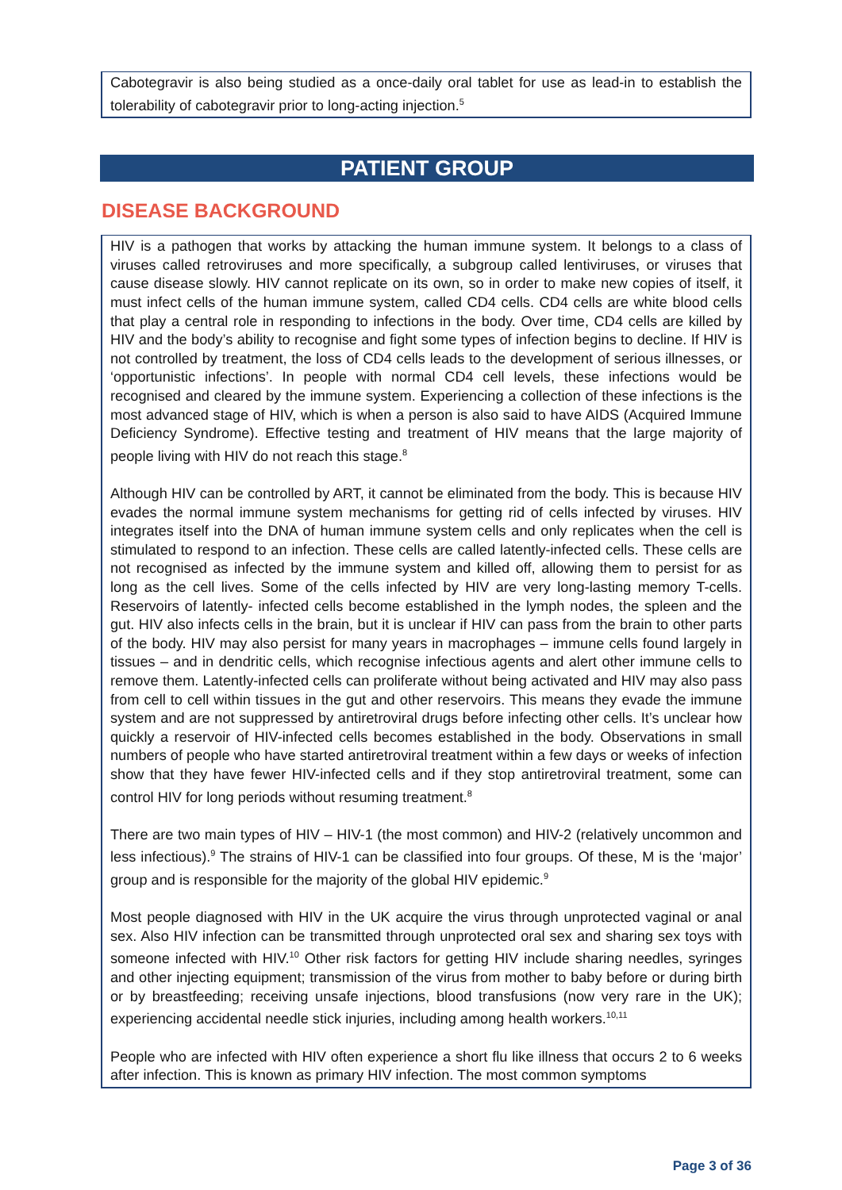Cabotegravir is also being studied as a once-daily oral tablet for use as lead-in to establish the tolerability of cabotegravir prior to long-acting injection.<sup>5</sup>
PATIENT GROUP
DISEASE BACKGROUND
HIV is a pathogen that works by attacking the human immune system. It belongs to a class of viruses called retroviruses and more specifically, a subgroup called lentiviruses, or viruses that cause disease slowly. HIV cannot replicate on its own, so in order to make new copies of itself, it must infect cells of the human immune system, called CD4 cells. CD4 cells are white blood cells that play a central role in responding to infections in the body. Over time, CD4 cells are killed by HIV and the body’s ability to recognise and fight some types of infection begins to decline. If HIV is not controlled by treatment, the loss of CD4 cells leads to the development of serious illnesses, or ‘opportunistic infections’. In people with normal CD4 cell levels, these infections would be recognised and cleared by the immune system. Experiencing a collection of these infections is the most advanced stage of HIV, which is when a person is also said to have AIDS (Acquired Immune Deficiency Syndrome). Effective testing and treatment of HIV means that the large majority of people living with HIV do not reach this stage.<sup>8</sup>
Although HIV can be controlled by ART, it cannot be eliminated from the body. This is because HIV evades the normal immune system mechanisms for getting rid of cells infected by viruses. HIV integrates itself into the DNA of human immune system cells and only replicates when the cell is stimulated to respond to an infection. These cells are called latently-infected cells. These cells are not recognised as infected by the immune system and killed off, allowing them to persist for as long as the cell lives. Some of the cells infected by HIV are very long-lasting memory T-cells. Reservoirs of latently- infected cells become established in the lymph nodes, the spleen and the gut. HIV also infects cells in the brain, but it is unclear if HIV can pass from the brain to other parts of the body. HIV may also persist for many years in macrophages – immune cells found largely in tissues – and in dendritic cells, which recognise infectious agents and alert other immune cells to remove them. Latently-infected cells can proliferate without being activated and HIV may also pass from cell to cell within tissues in the gut and other reservoirs. This means they evade the immune system and are not suppressed by antiretroviral drugs before infecting other cells. It’s unclear how quickly a reservoir of HIV-infected cells becomes established in the body. Observations in small numbers of people who have started antiretroviral treatment within a few days or weeks of infection show that they have fewer HIV-infected cells and if they stop antiretroviral treatment, some can control HIV for long periods without resuming treatment.<sup>8</sup>
There are two main types of HIV – HIV-1 (the most common) and HIV-2 (relatively uncommon and less infectious).<sup>9</sup> The strains of HIV-1 can be classified into four groups. Of these, M is the ‘major’ group and is responsible for the majority of the global HIV epidemic.<sup>9</sup>
Most people diagnosed with HIV in the UK acquire the virus through unprotected vaginal or anal sex. Also HIV infection can be transmitted through unprotected oral sex and sharing sex toys with someone infected with HIV.<sup>10</sup> Other risk factors for getting HIV include sharing needles, syringes and other injecting equipment; transmission of the virus from mother to baby before or during birth or by breastfeeding; receiving unsafe injections, blood transfusions (now very rare in the UK); experiencing accidental needle stick injuries, including among health workers.<sup>10,11</sup>
People who are infected with HIV often experience a short flu like illness that occurs 2 to 6 weeks after infection. This is known as primary HIV infection. The most common symptoms
Page 3 of 36